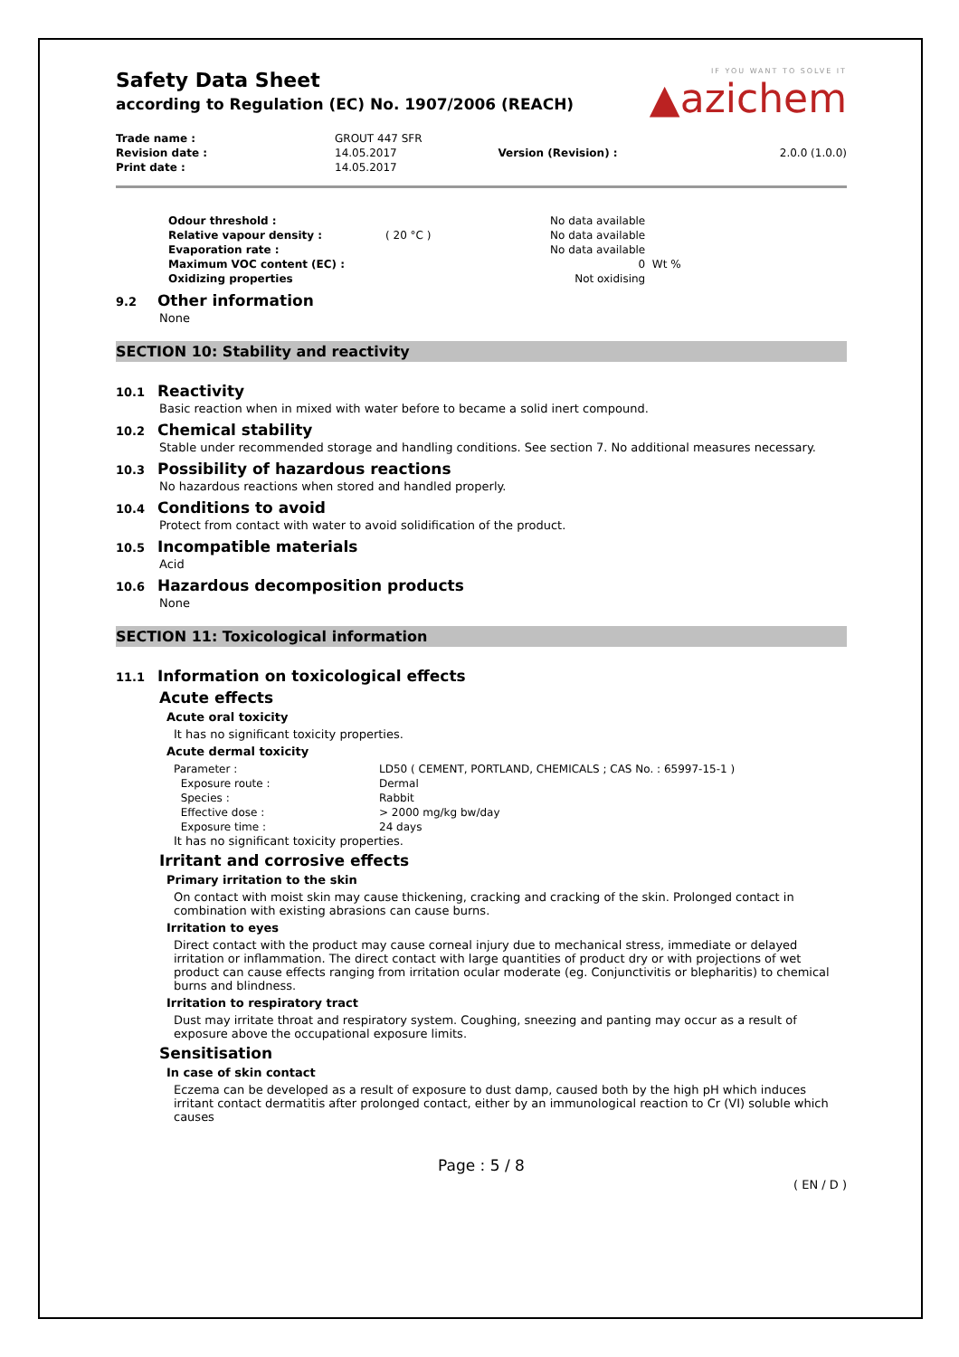IF YOU WANT TO SOLVE IT
▲azichem
Safety Data Sheet
according to Regulation (EC) No. 1907/2006 (REACH)
| Trade name : | GROUT 447 SFR | | |
| Revision date : | 14.05.2017 | Version (Revision) : | 2.0.0 (1.0.0) |
| Print date : | 14.05.2017 | | |
| Odour threshold : | | No data available | |
| Relative vapour density : | ( 20 °C ) | No data available | |
| Evaporation rate : | | No data available | |
| Maximum VOC content (EC) : | | 0 | Wt % |
| Oxidizing properties | | Not oxidising | |
9.2 Other information
None
SECTION 10: Stability and reactivity
10.1 Reactivity
Basic reaction when in mixed with water before to became a solid inert compound.
10.2 Chemical stability
Stable under recommended storage and handling conditions. See section 7. No additional measures necessary.
10.3 Possibility of hazardous reactions
No hazardous reactions when stored and handled properly.
10.4 Conditions to avoid
Protect from contact with water to avoid solidification of the product.
10.5 Incompatible materials
Acid
10.6 Hazardous decomposition products
None
SECTION 11: Toxicological information
11.1 Information on toxicological effects
Acute effects
Acute oral toxicity
It has no significant toxicity properties.
Acute dermal toxicity
| Parameter : | LD50 ( CEMENT, PORTLAND, CHEMICALS ; CAS No. : 65997-15-1 ) |
| Exposure route : | Dermal |
| Species : | Rabbit |
| Effective dose : | > 2000 mg/kg bw/day |
| Exposure time : | 24 days |
It has no significant toxicity properties.
Irritant and corrosive effects
Primary irritation to the skin
On contact with moist skin may cause thickening, cracking and cracking of the skin. Prolonged contact in combination with existing abrasions can cause burns.
Irritation to eyes
Direct contact with the product may cause corneal injury due to mechanical stress, immediate or delayed irritation or inflammation. The direct contact with large quantities of product dry or with projections of wet product can cause effects ranging from irritation ocular moderate (eg. Conjunctivitis or blepharitis) to chemical burns and blindness.
Irritation to respiratory tract
Dust may irritate throat and respiratory system. Coughing, sneezing and panting may occur as a result of exposure above the occupational exposure limits.
Sensitisation
In case of skin contact
Eczema can be developed as a result of exposure to dust damp, caused both by the high pH which induces irritant contact dermatitis after prolonged contact, either by an immunological reaction to Cr (VI) soluble which causes
Page : 5 / 8
( EN / D )